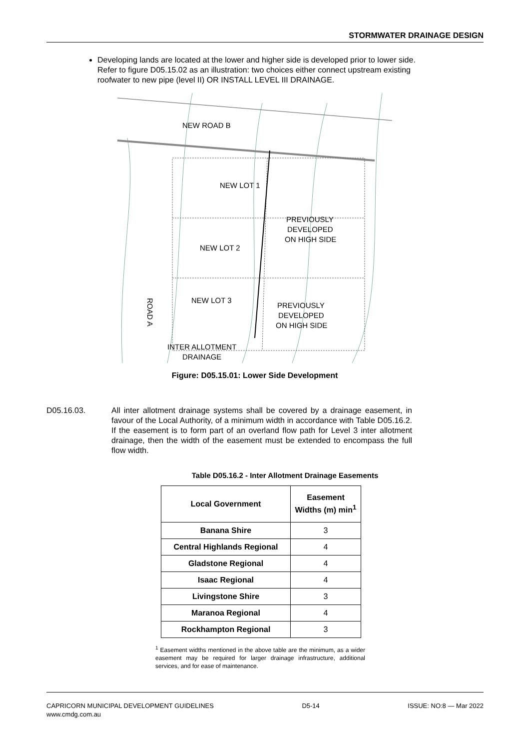STORMWATER DRAINAGE DESIGN
Developing lands are located at the lower and higher side is developed prior to lower side. Refer to figure D05.15.02 as an illustration: two choices either connect upstream existing roofwater to new pipe (level II) OR INSTALL LEVEL III DRAINAGE.
NEW ROAD B
NEW LOT 1
NEW LOT 2
NEW LOT 3
PREVIOUSLY
DEVELOPED
ON HIGH SIDE
PREVIOUSLY
DEVELOPED
ON HIGH SIDE
INTER ALLOTMENT
DRAINAGE
ROAD A
Figure: D05.15.01: Lower Side Development
D05.16.03. All inter allotment drainage systems shall be covered by a drainage easement, in favour of the Local Authority, of a minimum width in accordance with Table D05.16.2. If the easement is to form part of an overland flow path for Level 3 inter allotment drainage, then the width of the easement must be extended to encompass the full flow width.
Table D05.16.2 - Inter Allotment Drainage Easements
| Local Government | Easement Widths (m) min<sup>1</sup> |
| --- | --- |
| Banana Shire | 3 |
| Central Highlands Regional | 4 |
| Gladstone Regional | 4 |
| Isaac Regional | 4 |
| Livingstone Shire | 3 |
| Maranoa Regional | 4 |
| Rockhampton Regional | 3 |
<sup>1</sup> Easement widths mentioned in the above table are the minimum, as a wider easement may be required for larger drainage infrastructure, additional services, and for ease of maintenance.
CAPRICORN MUNICIPAL DEVELOPMENT GUIDELINES
www.cmdg.com.au
D5-14 ISSUE: NO:8 — Mar 2022